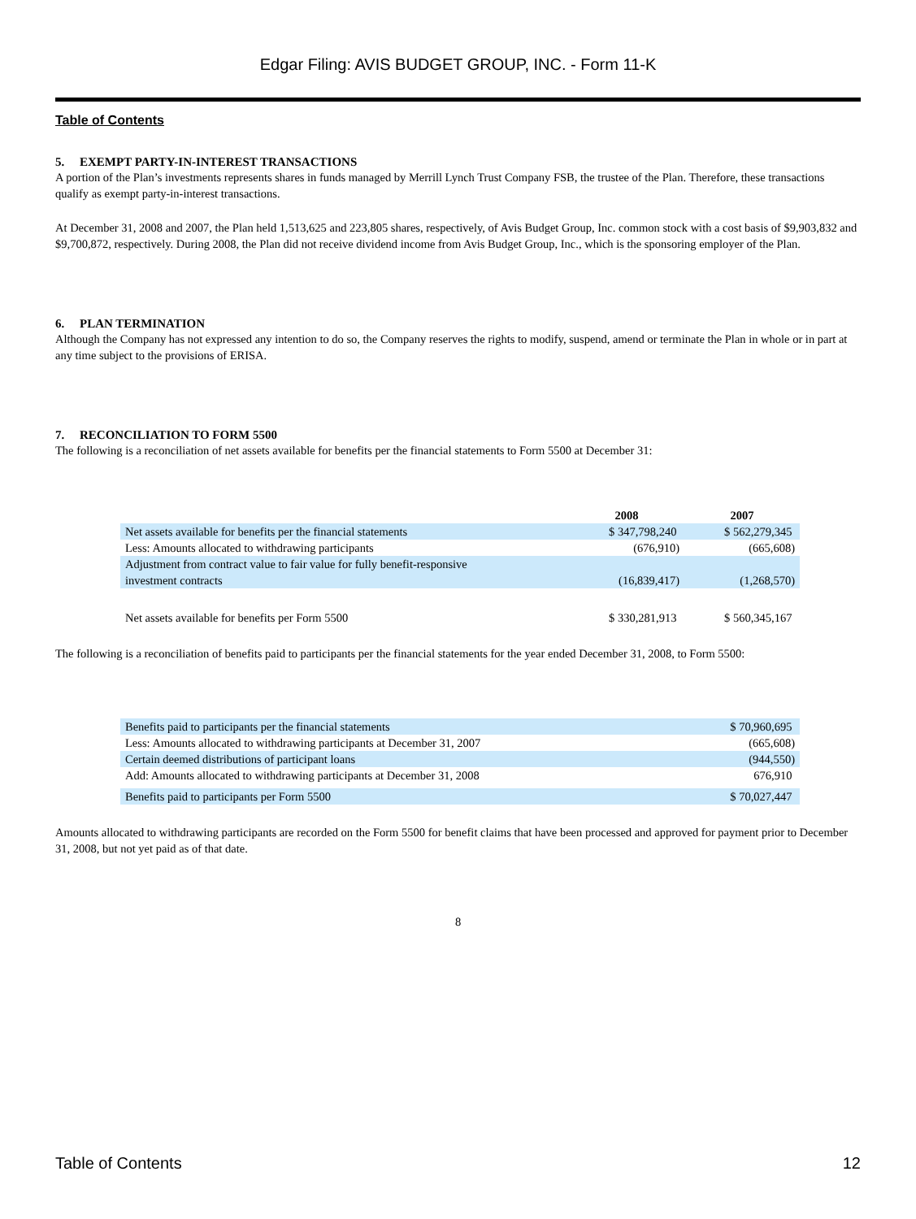Edgar Filing: AVIS BUDGET GROUP, INC. - Form 11-K
Table of Contents
5. EXEMPT PARTY-IN-INTEREST TRANSACTIONS
A portion of the Plan’s investments represents shares in funds managed by Merrill Lynch Trust Company FSB, the trustee of the Plan. Therefore, these transactions qualify as exempt party-in-interest transactions.
At December 31, 2008 and 2007, the Plan held 1,513,625 and 223,805 shares, respectively, of Avis Budget Group, Inc. common stock with a cost basis of $9,903,832 and $9,700,872, respectively. During 2008, the Plan did not receive dividend income from Avis Budget Group, Inc., which is the sponsoring employer of the Plan.
6. PLAN TERMINATION
Although the Company has not expressed any intention to do so, the Company reserves the rights to modify, suspend, amend or terminate the Plan in whole or in part at any time subject to the provisions of ERISA.
7. RECONCILIATION TO FORM 5500
The following is a reconciliation of net assets available for benefits per the financial statements to Form 5500 at December 31:
| | 2008 | 2007 |
| --- | --- | --- |
| Net assets available for benefits per the financial statements | $ 347,798,240 | $ 562,279,345 |
| Less: Amounts allocated to withdrawing participants | (676,910) | (665,608) |
| Adjustment from contract value to fair value for fully benefit-responsive investment contracts | (16,839,417) | (1,268,570) |
| Net assets available for benefits per Form 5500 | $ 330,281,913 | $ 560,345,167 |
The following is a reconciliation of benefits paid to participants per the financial statements for the year ended December 31, 2008, to Form 5500:
| Benefits paid to participants per the financial statements | $ 70,960,695 |
| Less: Amounts allocated to withdrawing participants at December 31, 2007 | (665,608) |
| Certain deemed distributions of participant loans | (944,550) |
| Add: Amounts allocated to withdrawing participants at December 31, 2008 | 676,910 |
| Benefits paid to participants per Form 5500 | $ 70,027,447 |
Amounts allocated to withdrawing participants are recorded on the Form 5500 for benefit claims that have been processed and approved for payment prior to December 31, 2008, but not yet paid as of that date.
8
Table of Contents 12